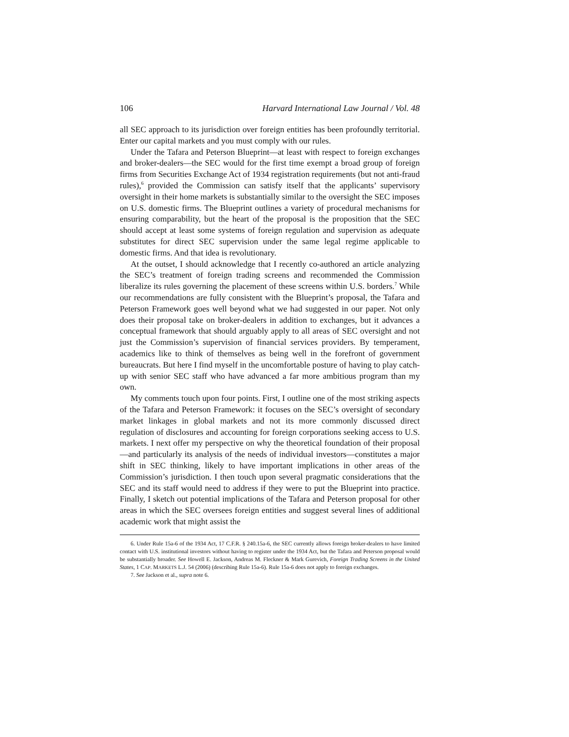106 Harvard International Law Journal / Vol. 48
all SEC approach to its jurisdiction over foreign entities has been profoundly territorial. Enter our capital markets and you must comply with our rules.
Under the Tafara and Peterson Blueprint—at least with respect to foreign exchanges and broker-dealers—the SEC would for the first time exempt a broad group of foreign firms from Securities Exchange Act of 1934 registration requirements (but not anti-fraud rules),<sup>6</sup> provided the Commission can satisfy itself that the applicants’ supervisory oversight in their home markets is substantially similar to the oversight the SEC imposes on U.S. domestic firms. The Blueprint outlines a variety of procedural mechanisms for ensuring comparability, but the heart of the proposal is the proposition that the SEC should accept at least some systems of foreign regulation and supervision as adequate substitutes for direct SEC supervision under the same legal regime applicable to domestic firms. And that idea is revolutionary.
At the outset, I should acknowledge that I recently co-authored an article analyzing the SEC’s treatment of foreign trading screens and recommended the Commission liberalize its rules governing the placement of these screens within U.S. borders.<sup>7</sup> While our recommendations are fully consistent with the Blueprint’s proposal, the Tafara and Peterson Framework goes well beyond what we had suggested in our paper. Not only does their proposal take on broker-dealers in addition to exchanges, but it advances a conceptual framework that should arguably apply to all areas of SEC oversight and not just the Commission’s supervision of financial services providers. By temperament, academics like to think of themselves as being well in the forefront of government bureaucrats. But here I find myself in the uncomfortable posture of having to play catch-up with senior SEC staff who have advanced a far more ambitious program than my own.
My comments touch upon four points. First, I outline one of the most striking aspects of the Tafara and Peterson Framework: it focuses on the SEC’s oversight of secondary market linkages in global markets and not its more commonly discussed direct regulation of disclosures and accounting for foreign corporations seeking access to U.S. markets. I next offer my perspective on why the theoretical foundation of their proposal—and particularly its analysis of the needs of individual investors—constitutes a major shift in SEC thinking, likely to have important implications in other areas of the Commission’s jurisdiction. I then touch upon several pragmatic considerations that the SEC and its staff would need to address if they were to put the Blueprint into practice. Finally, I sketch out potential implications of the Tafara and Peterson proposal for other areas in which the SEC oversees foreign entities and suggest several lines of additional academic work that might assist the
6. Under Rule 15a-6 of the 1934 Act, 17 C.F.R. § 240.15a-6, the SEC currently allows foreign broker-dealers to have limited contact with U.S. institutional investors without having to register under the 1934 Act, but the Tafara and Peterson proposal would be substantially broader. See Howell E. Jackson, Andreas M. Fleckner & Mark Gurevich, Foreign Trading Screens in the United States, 1 CAP. MARKETS L.J. 54 (2006) (describing Rule 15a-6). Rule 15a-6 does not apply to foreign exchanges.
7. See Jackson et al., supra note 6.